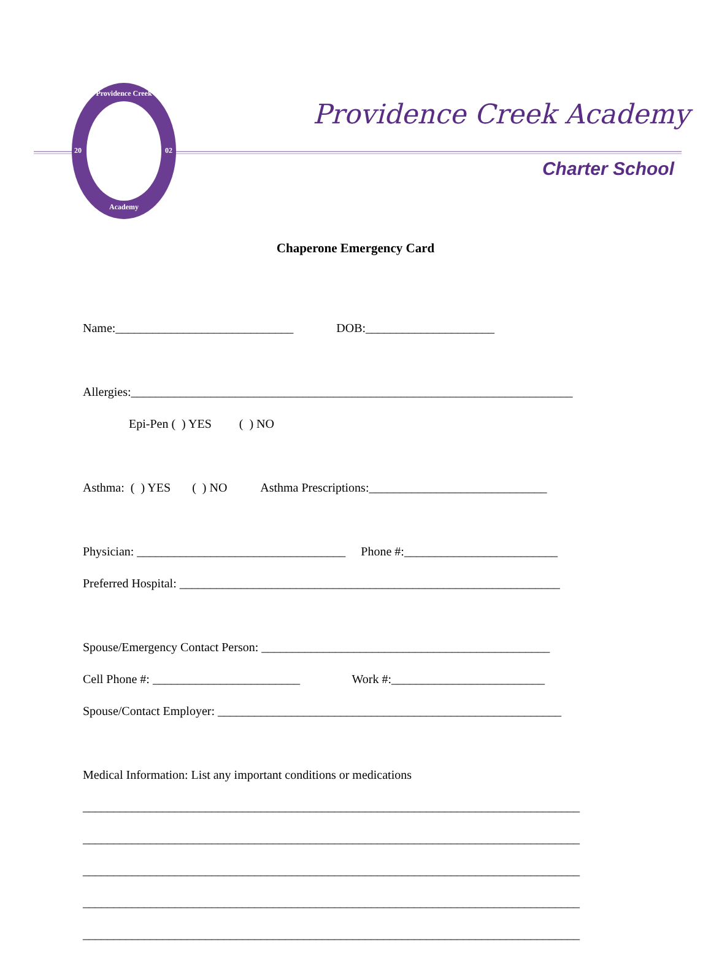Providence Creek
Academy
20 02
Providence Creek Academy
Charter School
Chaperone Emergency Card
Name:_____________________________ DOB:_____________________
Allergies:________________________________________________________________________
Epi-Pen ( ) YES ( ) NO
Asthma: ( ) YES ( ) NO Asthma Prescriptions:_____________________________
Physician: __________________________________ Phone #:_________________________
Preferred Hospital: ______________________________________________________________
Spouse/Emergency Contact Person: _______________________________________________
Cell Phone #: ________________________ Work #:_________________________
Spouse/Contact Employer: ________________________________________________________
Medical Information: List any important conditions or medications
_________________________________________________________________________________
_________________________________________________________________________________
_________________________________________________________________________________
_________________________________________________________________________________
_________________________________________________________________________________